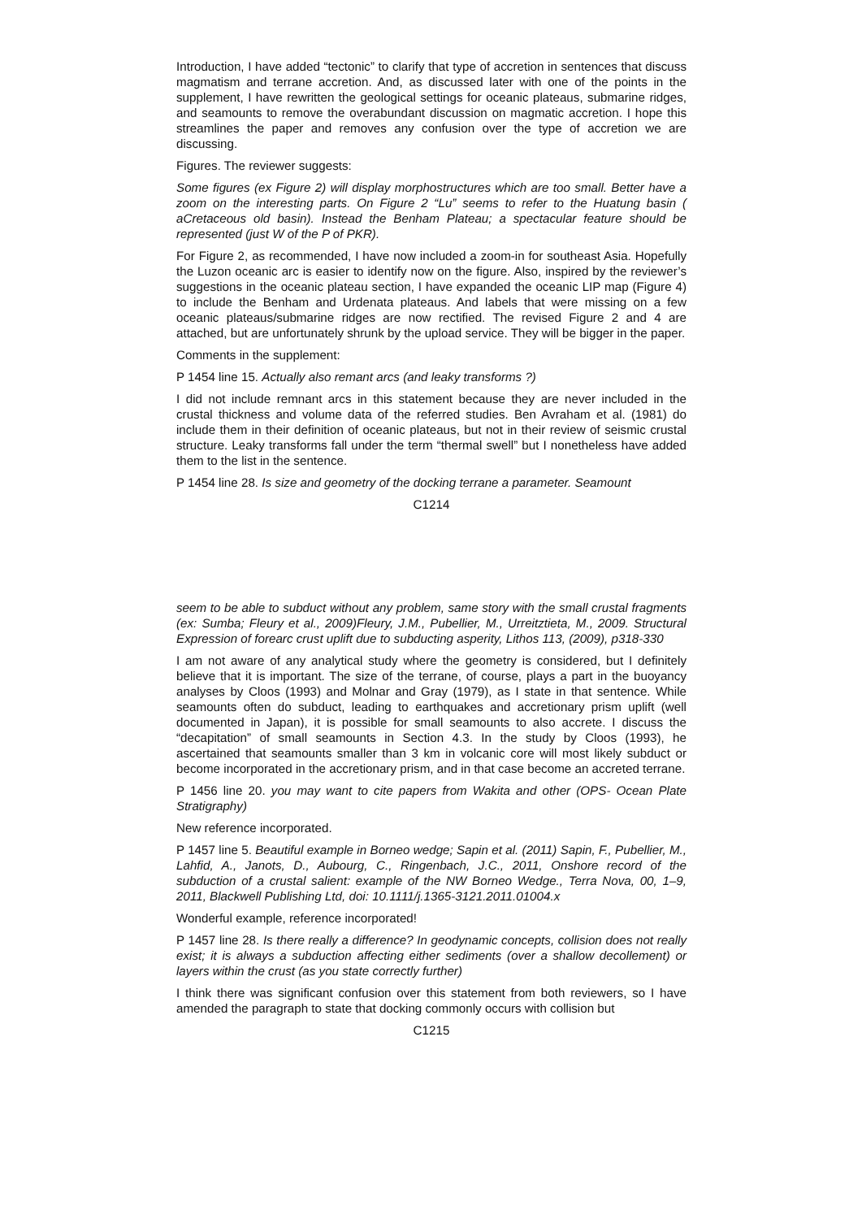Introduction, I have added “tectonic” to clarify that type of accretion in sentences that discuss magmatism and terrane accretion. And, as discussed later with one of the points in the supplement, I have rewritten the geological settings for oceanic plateaus, submarine ridges, and seamounts to remove the overabundant discussion on magmatic accretion. I hope this streamlines the paper and removes any confusion over the type of accretion we are discussing.
Figures. The reviewer suggests:
Some figures (ex Figure 2) will display morphostructures which are too small. Better have a zoom on the interesting parts. On Figure 2 “Lu” seems to refer to the Huatung basin ( aCretaceous old basin). Instead the Benham Plateau; a spectacular feature should be represented (just W of the P of PKR).
For Figure 2, as recommended, I have now included a zoom-in for southeast Asia. Hopefully the Luzon oceanic arc is easier to identify now on the figure. Also, inspired by the reviewer’s suggestions in the oceanic plateau section, I have expanded the oceanic LIP map (Figure 4) to include the Benham and Urdenata plateaus. And labels that were missing on a few oceanic plateaus/submarine ridges are now rectified. The revised Figure 2 and 4 are attached, but are unfortunately shrunk by the upload service. They will be bigger in the paper.
Comments in the supplement:
P 1454 line 15. Actually also remant arcs (and leaky transforms ?)
I did not include remnant arcs in this statement because they are never included in the crustal thickness and volume data of the referred studies. Ben Avraham et al. (1981) do include them in their definition of oceanic plateaus, but not in their review of seismic crustal structure. Leaky transforms fall under the term “thermal swell” but I nonetheless have added them to the list in the sentence.
P 1454 line 28. Is size and geometry of the docking terrane a parameter. Seamount
C1214
seem to be able to subduct without any problem, same story with the small crustal fragments (ex: Sumba; Fleury et al., 2009)Fleury, J.M., Pubellier, M., Urreitztieta, M., 2009. Structural Expression of forearc crust uplift due to subducting asperity, Lithos 113, (2009), p318-330
I am not aware of any analytical study where the geometry is considered, but I definitely believe that it is important. The size of the terrane, of course, plays a part in the buoyancy analyses by Cloos (1993) and Molnar and Gray (1979), as I state in that sentence. While seamounts often do subduct, leading to earthquakes and accretionary prism uplift (well documented in Japan), it is possible for small seamounts to also accrete. I discuss the “decapitation” of small seamounts in Section 4.3. In the study by Cloos (1993), he ascertained that seamounts smaller than 3 km in volcanic core will most likely subduct or become incorporated in the accretionary prism, and in that case become an accreted terrane.
P 1456 line 20. you may want to cite papers from Wakita and other (OPS- Ocean Plate Stratigraphy)
New reference incorporated.
P 1457 line 5. Beautiful example in Borneo wedge; Sapin et al. (2011) Sapin, F., Pubellier, M., Lahfid, A., Janots, D., Aubourg, C., Ringenbach, J.C., 2011, Onshore record of the subduction of a crustal salient: example of the NW Borneo Wedge., Terra Nova, 00, 1–9, 2011, Blackwell Publishing Ltd, doi: 10.1111/j.1365-3121.2011.01004.x
Wonderful example, reference incorporated!
P 1457 line 28. Is there really a difference? In geodynamic concepts, collision does not really exist; it is always a subduction affecting either sediments (over a shallow decollement) or layers within the crust (as you state correctly further)
I think there was significant confusion over this statement from both reviewers, so I have amended the paragraph to state that docking commonly occurs with collision but
C1215